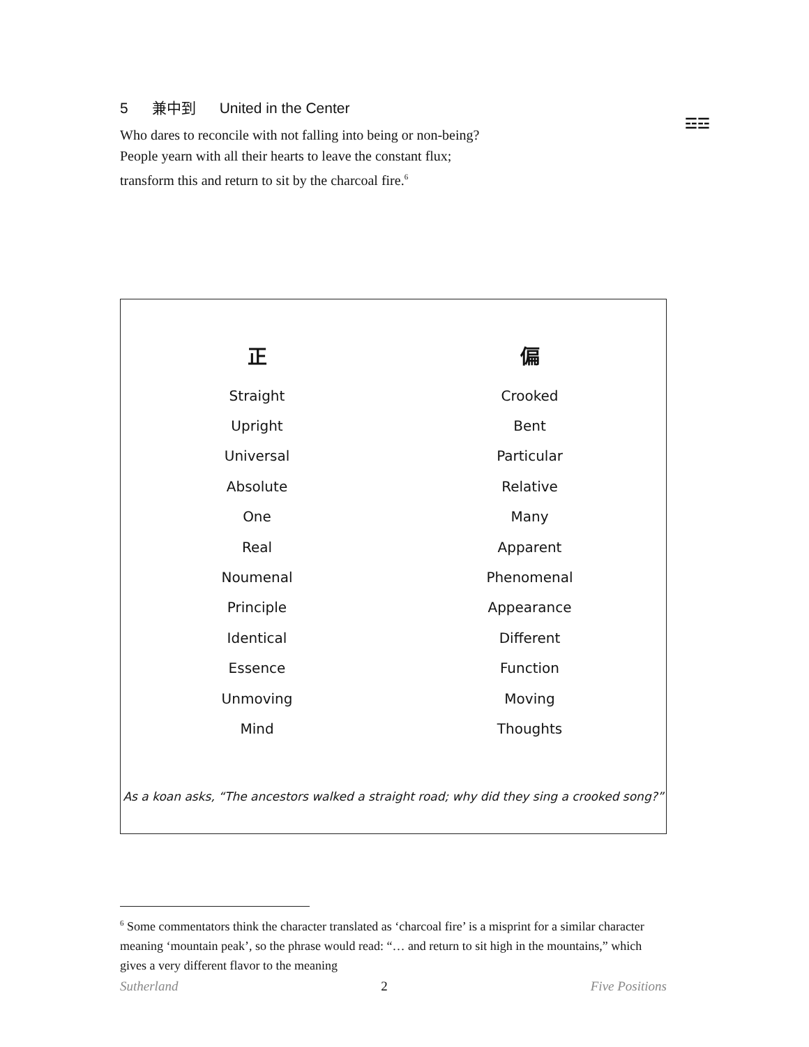5 兼中到 United in the Center
☲☲
Who dares to reconcile with not falling into being or non-being?
People yearn with all their hearts to leave the constant flux;
transform this and return to sit by the charcoal fire.<sup>6</sup>
| 正 | 偏 |
| --- | --- |
| Straight | Crooked |
| Upright | Bent |
| Universal | Particular |
| Absolute | Relative |
| One | Many |
| Real | Apparent |
| Noumenal | Phenomenal |
| Principle | Appearance |
| Identical | Different |
| Essence | Function |
| Unmoving | Moving |
| Mind | Thoughts |
As a koan asks, “The ancestors walked a straight road; why did they sing a crooked song?”
<sup>6</sup> Some commentators think the character translated as ‘charcoal fire’ is a misprint for a similar character meaning ‘mountain peak’, so the phrase would read: “… and return to sit high in the mountains,” which gives a very different flavor to the meaning
Sutherland 2 Five Positions